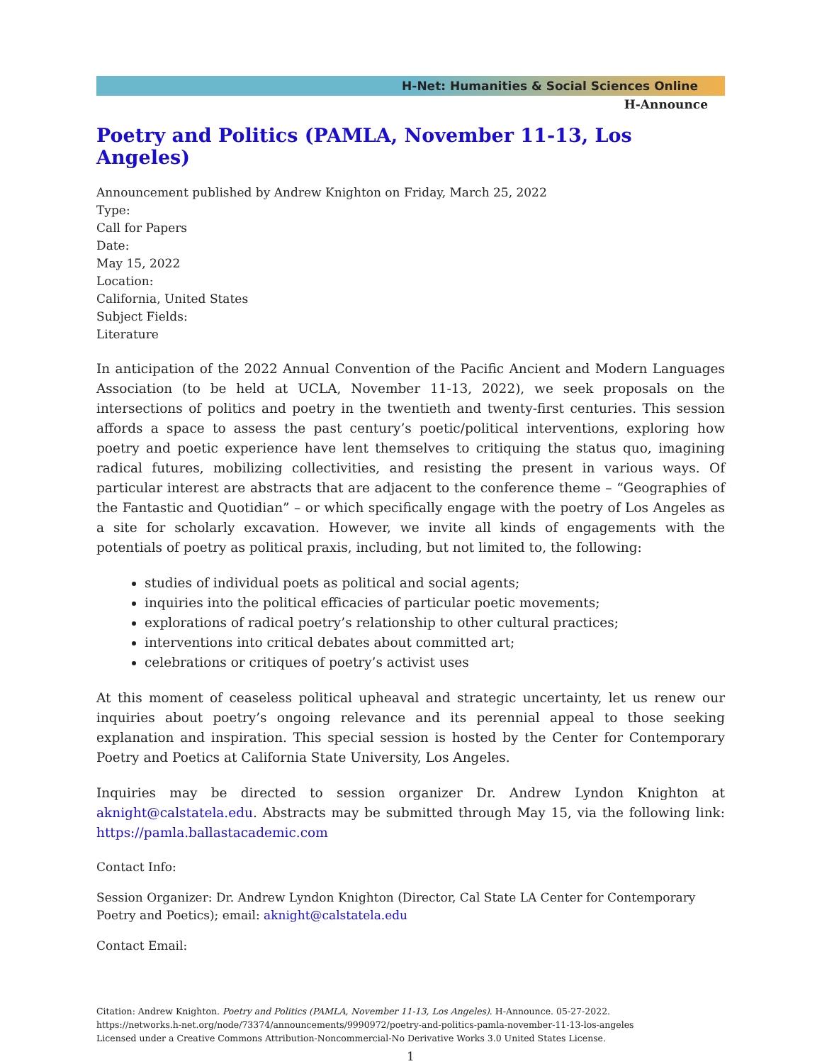H-Net: Humanities & Social Sciences Online
H-Announce
Poetry and Politics (PAMLA, November 11-13, Los Angeles)
Announcement published by Andrew Knighton on Friday, March 25, 2022
Type:
Call for Papers
Date:
May 15, 2022
Location:
California, United States
Subject Fields:
Literature
In anticipation of the 2022 Annual Convention of the Pacific Ancient and Modern Languages Association (to be held at UCLA, November 11-13, 2022), we seek proposals on the intersections of politics and poetry in the twentieth and twenty-first centuries. This session affords a space to assess the past century’s poetic/political interventions, exploring how poetry and poetic experience have lent themselves to critiquing the status quo, imagining radical futures, mobilizing collectivities, and resisting the present in various ways. Of particular interest are abstracts that are adjacent to the conference theme – “Geographies of the Fantastic and Quotidian” – or which specifically engage with the poetry of Los Angeles as a site for scholarly excavation. However, we invite all kinds of engagements with the potentials of poetry as political praxis, including, but not limited to, the following:
studies of individual poets as political and social agents;
inquiries into the political efficacies of particular poetic movements;
explorations of radical poetry’s relationship to other cultural practices;
interventions into critical debates about committed art;
celebrations or critiques of poetry’s activist uses
At this moment of ceaseless political upheaval and strategic uncertainty, let us renew our inquiries about poetry’s ongoing relevance and its perennial appeal to those seeking explanation and inspiration. This special session is hosted by the Center for Contemporary Poetry and Poetics at California State University, Los Angeles.
Inquiries may be directed to session organizer Dr. Andrew Lyndon Knighton at aknight@calstatela.edu. Abstracts may be submitted through May 15, via the following link: https://pamla.ballastacademic.com
Contact Info:
Session Organizer: Dr. Andrew Lyndon Knighton (Director, Cal State LA Center for Contemporary Poetry and Poetics); email: aknight@calstatela.edu
Contact Email:
Citation: Andrew Knighton. Poetry and Politics (PAMLA, November 11-13, Los Angeles). H-Announce. 05-27-2022.
https://networks.h-net.org/node/73374/announcements/9990972/poetry-and-politics-pamla-november-11-13-los-angeles
Licensed under a Creative Commons Attribution-Noncommercial-No Derivative Works 3.0 United States License.
1